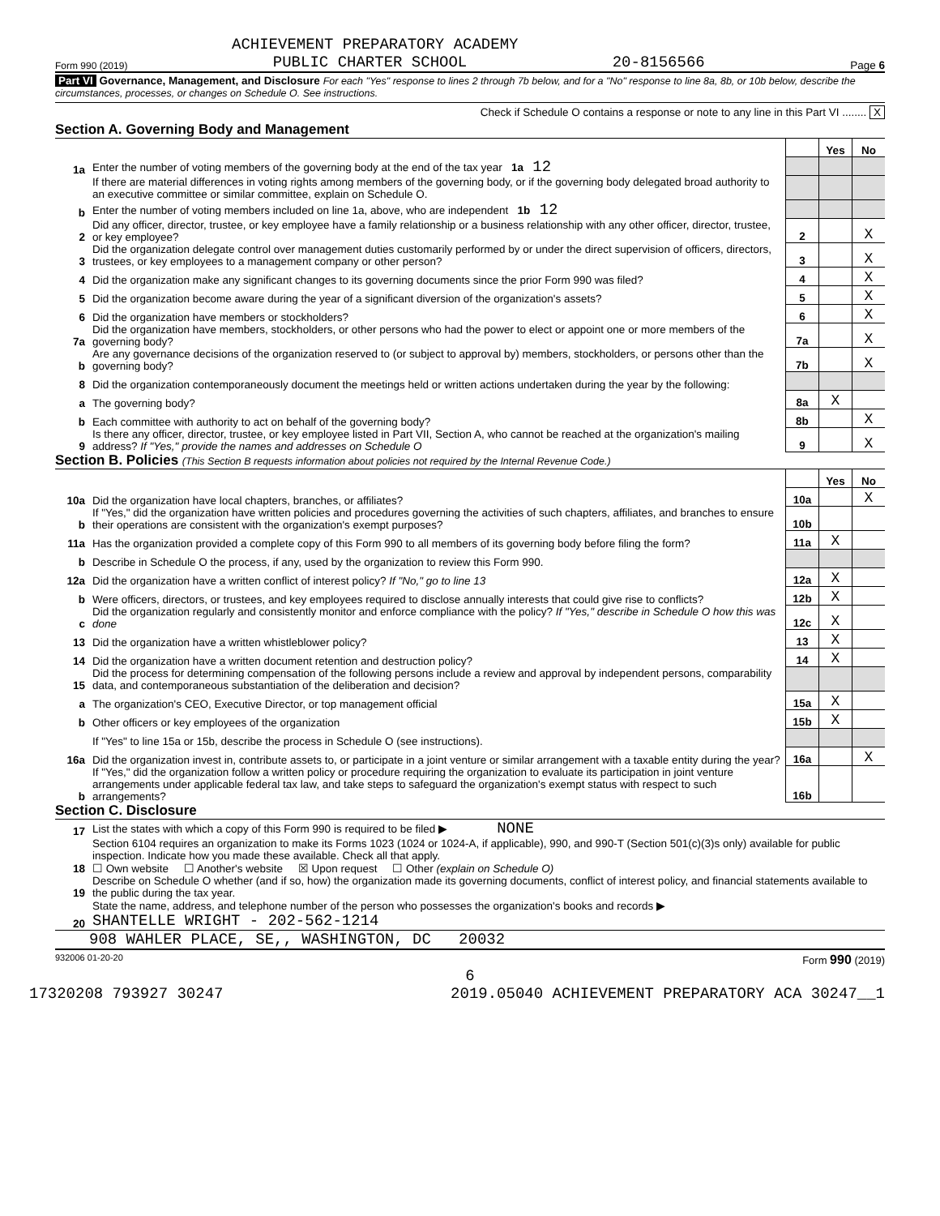ACHIEVEMENT PREPARATORY ACADEMY
Form 990 (2019) PUBLIC CHARTER SCHOOL 20-8156566 Page 6
Part VI Governance, Management, and Disclosure For each "Yes" response to lines 2 through 7b below, and for a "No" response to line 8a, 8b, or 10b below, describe the circumstances, processes, or changes on Schedule O. See instructions.
Check if Schedule O contains a response or note to any line in this Part VI ........ X
Section A. Governing Body and Management
| | | | Yes | No |
| 1a | Enter the number of voting members of the governing body at the end of the tax year 1a 12 | | | |
| | If there are material differences in voting rights among members of the governing body, or if the governing body delegated broad authority to an executive committee or similar committee, explain on Schedule O. | | | |
| b | Enter the number of voting members included on line 1a, above, who are independent 1b 12 | | | |
| 2 | Did any officer, director, trustee, or key employee have a family relationship or a business relationship with any other officer, director, trustee, or key employee? | 2 | | X |
| 3 | Did the organization delegate control over management duties customarily performed by or under the direct supervision of officers, directors, trustees, or key employees to a management company or other person? | 3 | | X |
| 4 | Did the organization make any significant changes to its governing documents since the prior Form 990 was filed? | 4 | | X |
| 5 | Did the organization become aware during the year of a significant diversion of the organization's assets? | 5 | | X |
| 6 | Did the organization have members or stockholders? | 6 | | X |
| 7a | Did the organization have members, stockholders, or other persons who had the power to elect or appoint one or more members of the governing body? | 7a | | X |
| b | Are any governance decisions of the organization reserved to (or subject to approval by) members, stockholders, or persons other than the governing body? | 7b | | X |
| 8 | Did the organization contemporaneously document the meetings held or written actions undertaken during the year by the following: | | | |
| a | The governing body? | 8a | X | |
| b | Each committee with authority to act on behalf of the governing body? | 8b | | X |
| 9 | Is there any officer, director, trustee, or key employee listed in Part VII, Section A, who cannot be reached at the organization's mailing address? If "Yes," provide the names and addresses on Schedule O | 9 | | X |
Section B. Policies (This Section B requests information about policies not required by the Internal Revenue Code.)
| | | | Yes | No |
| 10a | Did the organization have local chapters, branches, or affiliates? | 10a | | X |
| b | If "Yes," did the organization have written policies and procedures governing the activities of such chapters, affiliates, and branches to ensure their operations are consistent with the organization's exempt purposes? | 10b | | |
| 11a | Has the organization provided a complete copy of this Form 990 to all members of its governing body before filing the form? | 11a | X | |
| b | Describe in Schedule O the process, if any, used by the organization to review this Form 990. | | | |
| 12a | Did the organization have a written conflict of interest policy? If "No," go to line 13 | 12a | X | |
| b | Were officers, directors, or trustees, and key employees required to disclose annually interests that could give rise to conflicts? | 12b | X | |
| c | Did the organization regularly and consistently monitor and enforce compliance with the policy? If "Yes," describe in Schedule O how this was done | 12c | X | |
| 13 | Did the organization have a written whistleblower policy? | 13 | X | |
| 14 | Did the organization have a written document retention and destruction policy? | 14 | X | |
| 15 | Did the process for determining compensation of the following persons include a review and approval by independent persons, comparability data, and contemporaneous substantiation of the deliberation and decision? | | | |
| a | The organization's CEO, Executive Director, or top management official | 15a | X | |
| b | Other officers or key employees of the organization | 15b | X | |
| | If "Yes" to line 15a or 15b, describe the process in Schedule O (see instructions). | | | |
| 16a | Did the organization invest in, contribute assets to, or participate in a joint venture or similar arrangement with a taxable entity during the year? | 16a | | X |
| b | If "Yes," did the organization follow a written policy or procedure requiring the organization to evaluate its participation in joint venture arrangements under applicable federal tax law, and take steps to safeguard the organization's exempt status with respect to such arrangements? | 16b | | |
Section C. Disclosure
| 17 | List the states with which a copy of this Form 990 is required to be filed ▶ NONE |
| 18 | Section 6104 requires an organization to make its Forms 1023 (1024 or 1024-A, if applicable), 990, and 990-T (Section 501(c)(3)s only) available for public inspection. Indicate how you made these available. Check all that apply. ☐ Own website ☐ Another's website ☒ Upon request ☐ Other (explain on Schedule O) |
| 19 | Describe on Schedule O whether (and if so, how) the organization made its governing documents, conflict of interest policy, and financial statements available to the public during the tax year. |
| 20 | State the name, address, and telephone number of the person who possesses the organization's books and records ▶ SHANTELLE WRIGHT - 202-562-1214 |
908 WAHLER PLACE, SE,, WASHINGTON, DC 20032
932006 01-20-20 Form 990 (2019)
6
17320208 793927 30247 2019.05040 ACHIEVEMENT PREPARATORY ACA 30247__1